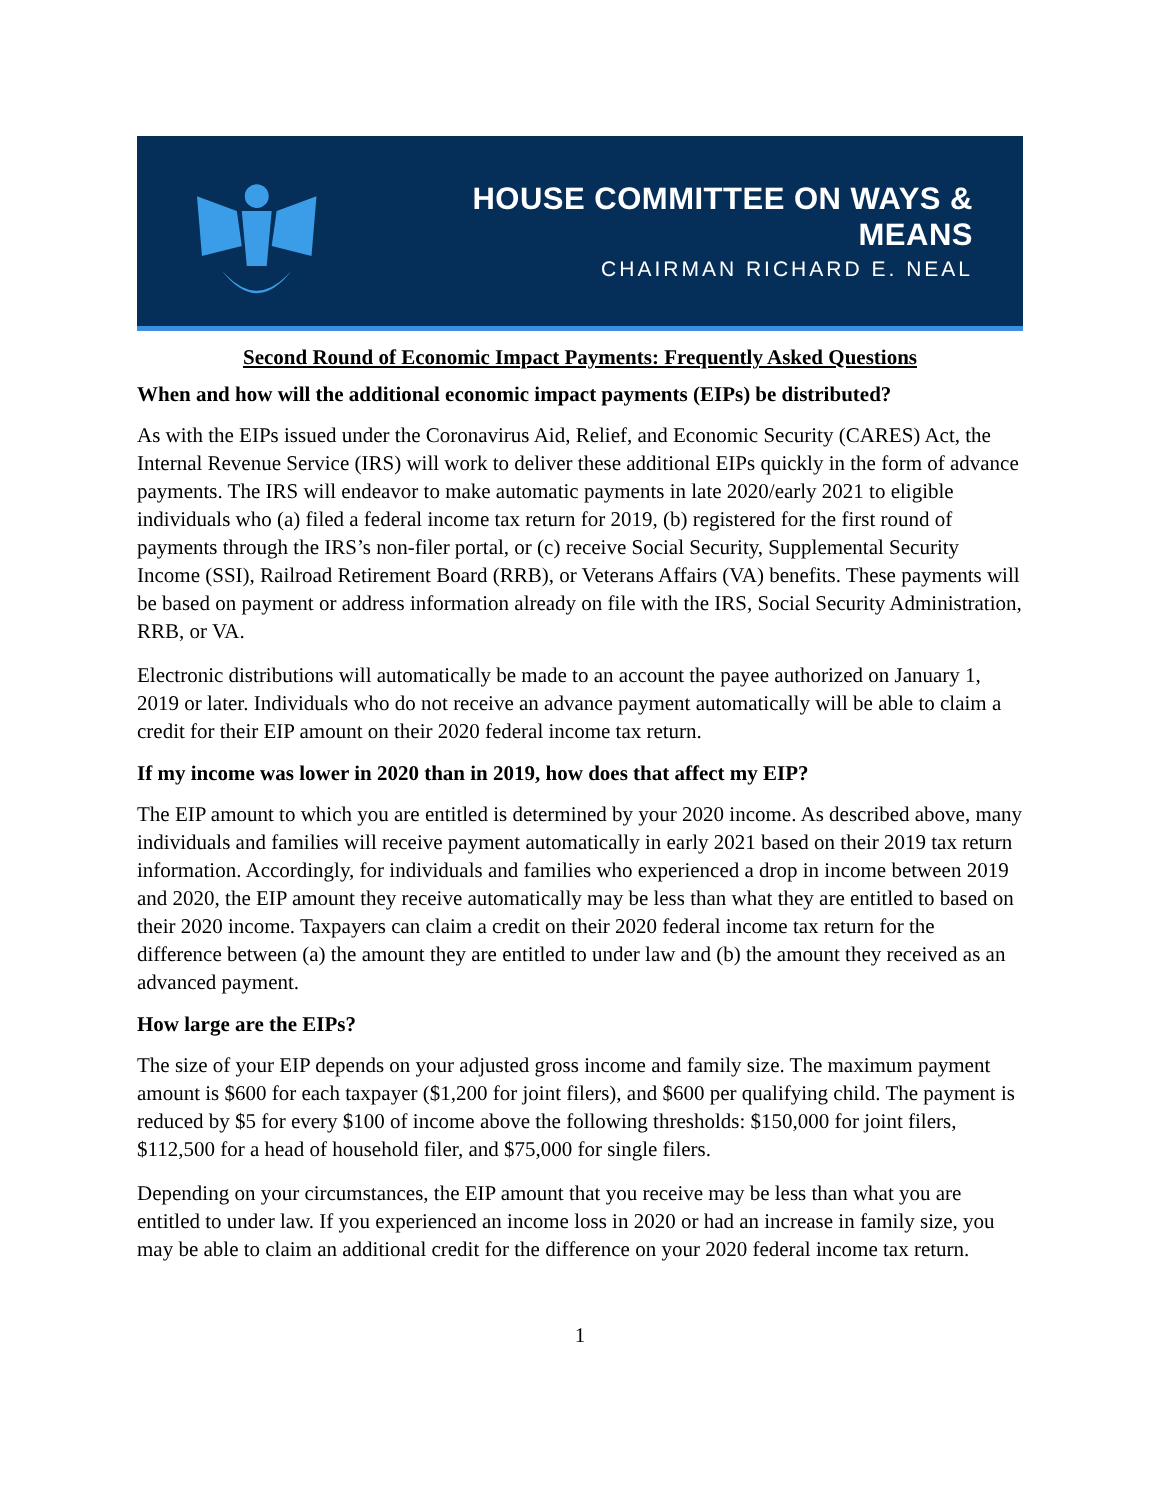HOUSE COMMITTEE ON WAYS & MEANS
CHAIRMAN RICHARD E. NEAL
Second Round of Economic Impact Payments: Frequently Asked Questions
When and how will the additional economic impact payments (EIPs) be distributed?
As with the EIPs issued under the Coronavirus Aid, Relief, and Economic Security (CARES) Act, the Internal Revenue Service (IRS) will work to deliver these additional EIPs quickly in the form of advance payments. The IRS will endeavor to make automatic payments in late 2020/early 2021 to eligible individuals who (a) filed a federal income tax return for 2019, (b) registered for the first round of payments through the IRS’s non-filer portal, or (c) receive Social Security, Supplemental Security Income (SSI), Railroad Retirement Board (RRB), or Veterans Affairs (VA) benefits. These payments will be based on payment or address information already on file with the IRS, Social Security Administration, RRB, or VA.
Electronic distributions will automatically be made to an account the payee authorized on January 1, 2019 or later. Individuals who do not receive an advance payment automatically will be able to claim a credit for their EIP amount on their 2020 federal income tax return.
If my income was lower in 2020 than in 2019, how does that affect my EIP?
The EIP amount to which you are entitled is determined by your 2020 income. As described above, many individuals and families will receive payment automatically in early 2021 based on their 2019 tax return information. Accordingly, for individuals and families who experienced a drop in income between 2019 and 2020, the EIP amount they receive automatically may be less than what they are entitled to based on their 2020 income. Taxpayers can claim a credit on their 2020 federal income tax return for the difference between (a) the amount they are entitled to under law and (b) the amount they received as an advanced payment.
How large are the EIPs?
The size of your EIP depends on your adjusted gross income and family size. The maximum payment amount is $600 for each taxpayer ($1,200 for joint filers), and $600 per qualifying child. The payment is reduced by $5 for every $100 of income above the following thresholds: $150,000 for joint filers, $112,500 for a head of household filer, and $75,000 for single filers.
Depending on your circumstances, the EIP amount that you receive may be less than what you are entitled to under law. If you experienced an income loss in 2020 or had an increase in family size, you may be able to claim an additional credit for the difference on your 2020 federal income tax return.
1